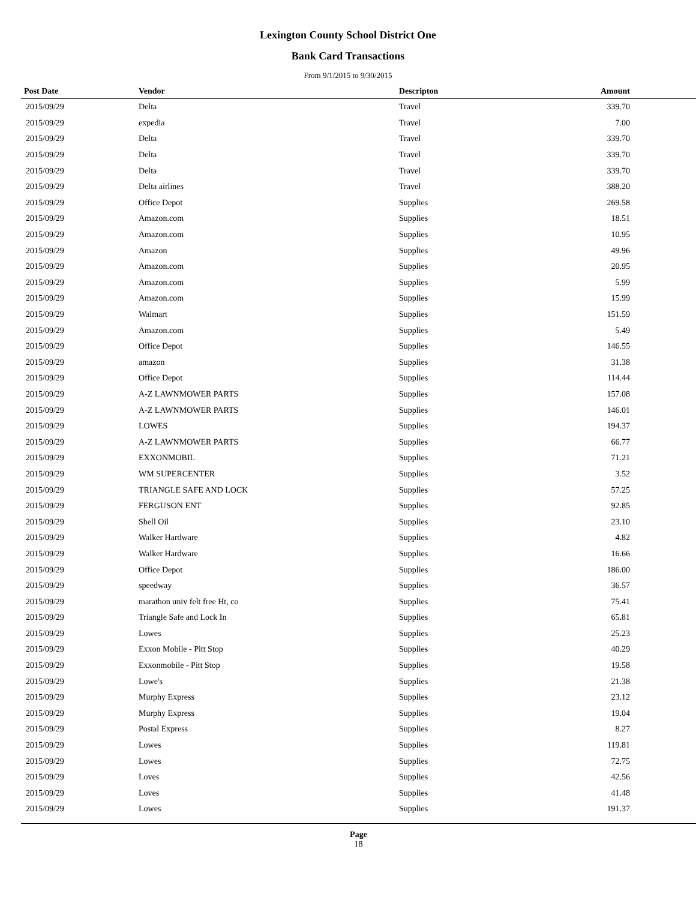Lexington County School District One
Bank Card Transactions
From 9/1/2015 to 9/30/2015
| Post Date | Vendor | Descripton | Amount |
| --- | --- | --- | --- |
| 2015/09/29 | Delta | Travel | 339.70 |
| 2015/09/29 | expedia | Travel | 7.00 |
| 2015/09/29 | Delta | Travel | 339.70 |
| 2015/09/29 | Delta | Travel | 339.70 |
| 2015/09/29 | Delta | Travel | 339.70 |
| 2015/09/29 | Delta airlines | Travel | 388.20 |
| 2015/09/29 | Office Depot | Supplies | 269.58 |
| 2015/09/29 | Amazon.com | Supplies | 18.51 |
| 2015/09/29 | Amazon.com | Supplies | 10.95 |
| 2015/09/29 | Amazon | Supplies | 49.96 |
| 2015/09/29 | Amazon.com | Supplies | 20.95 |
| 2015/09/29 | Amazon.com | Supplies | 5.99 |
| 2015/09/29 | Amazon.com | Supplies | 15.99 |
| 2015/09/29 | Walmart | Supplies | 151.59 |
| 2015/09/29 | Amazon.com | Supplies | 5.49 |
| 2015/09/29 | Office Depot | Supplies | 146.55 |
| 2015/09/29 | amazon | Supplies | 31.38 |
| 2015/09/29 | Office Depot | Supplies | 114.44 |
| 2015/09/29 | A-Z LAWNMOWER PARTS | Supplies | 157.08 |
| 2015/09/29 | A-Z LAWNMOWER PARTS | Supplies | 146.01 |
| 2015/09/29 | LOWES | Supplies | 194.37 |
| 2015/09/29 | A-Z LAWNMOWER PARTS | Supplies | 66.77 |
| 2015/09/29 | EXXONMOBIL | Supplies | 71.21 |
| 2015/09/29 | WM SUPERCENTER | Supplies | 3.52 |
| 2015/09/29 | TRIANGLE SAFE AND LOCK | Supplies | 57.25 |
| 2015/09/29 | FERGUSON ENT | Supplies | 92.85 |
| 2015/09/29 | Shell Oil | Supplies | 23.10 |
| 2015/09/29 | Walker Hardware | Supplies | 4.82 |
| 2015/09/29 | Walker Hardware | Supplies | 16.66 |
| 2015/09/29 | Office Depot | Supplies | 186.00 |
| 2015/09/29 | speedway | Supplies | 36.57 |
| 2015/09/29 | marathon univ felt free Ht, co | Supplies | 75.41 |
| 2015/09/29 | Triangle Safe and Lock In | Supplies | 65.81 |
| 2015/09/29 | Lowes | Supplies | 25.23 |
| 2015/09/29 | Exxon Mobile - Pitt Stop | Supplies | 40.29 |
| 2015/09/29 | Exxonmobile - Pitt Stop | Supplies | 19.58 |
| 2015/09/29 | Lowe's | Supplies | 21.38 |
| 2015/09/29 | Murphy Express | Supplies | 23.12 |
| 2015/09/29 | Murphy Express | Supplies | 19.04 |
| 2015/09/29 | Postal Express | Supplies | 8.27 |
| 2015/09/29 | Lowes | Supplies | 119.81 |
| 2015/09/29 | Lowes | Supplies | 72.75 |
| 2015/09/29 | Loves | Supplies | 42.56 |
| 2015/09/29 | Loves | Supplies | 41.48 |
| 2015/09/29 | Lowes | Supplies | 191.37 |
Page
18